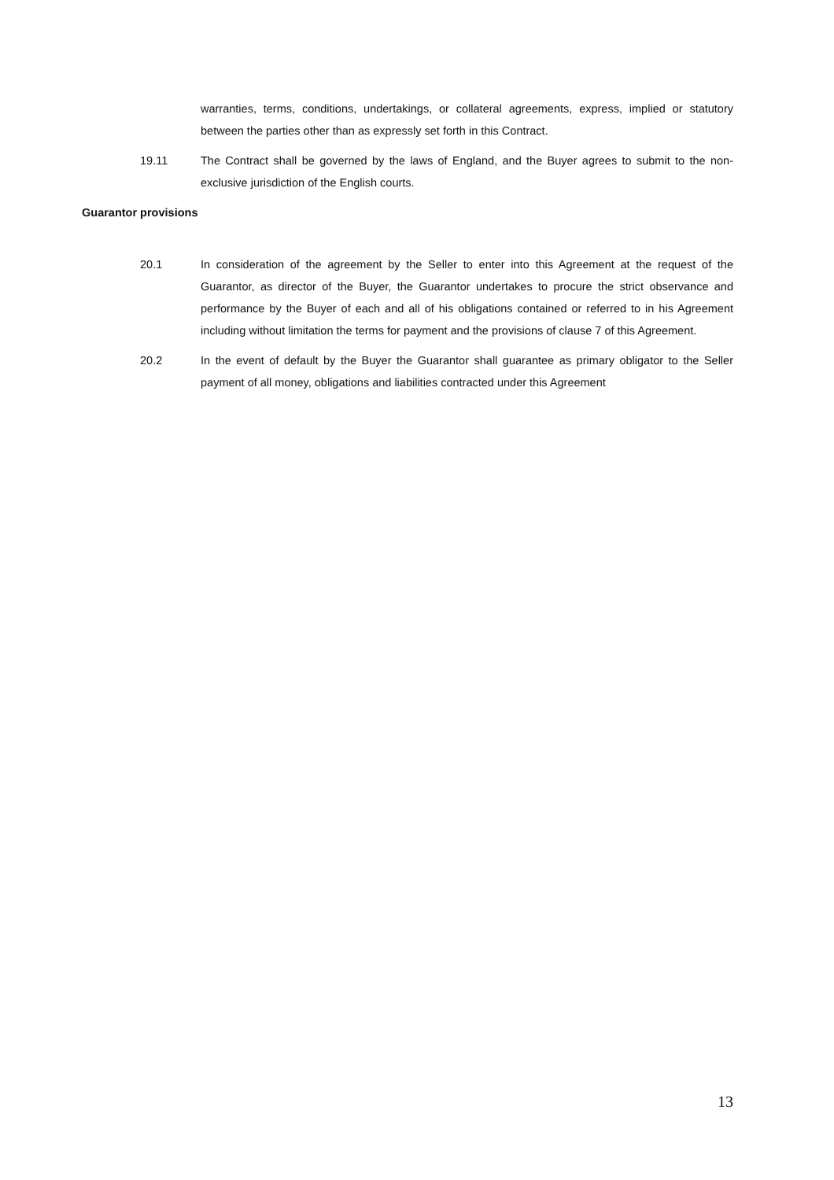warranties, terms, conditions, undertakings, or collateral agreements, express, implied or statutory between the parties other than as expressly set forth in this Contract.
19.11 The Contract shall be governed by the laws of England, and the Buyer agrees to submit to the non-exclusive jurisdiction of the English courts.
Guarantor provisions
20.1 In consideration of the agreement by the Seller to enter into this Agreement at the request of the Guarantor, as director of the Buyer, the Guarantor undertakes to procure the strict observance and performance by the Buyer of each and all of his obligations contained or referred to in his Agreement including without limitation the terms for payment and the provisions of clause 7 of this Agreement.
20.2 In the event of default by the Buyer the Guarantor shall guarantee as primary obligator to the Seller payment of all money, obligations and liabilities contracted under this Agreement
13